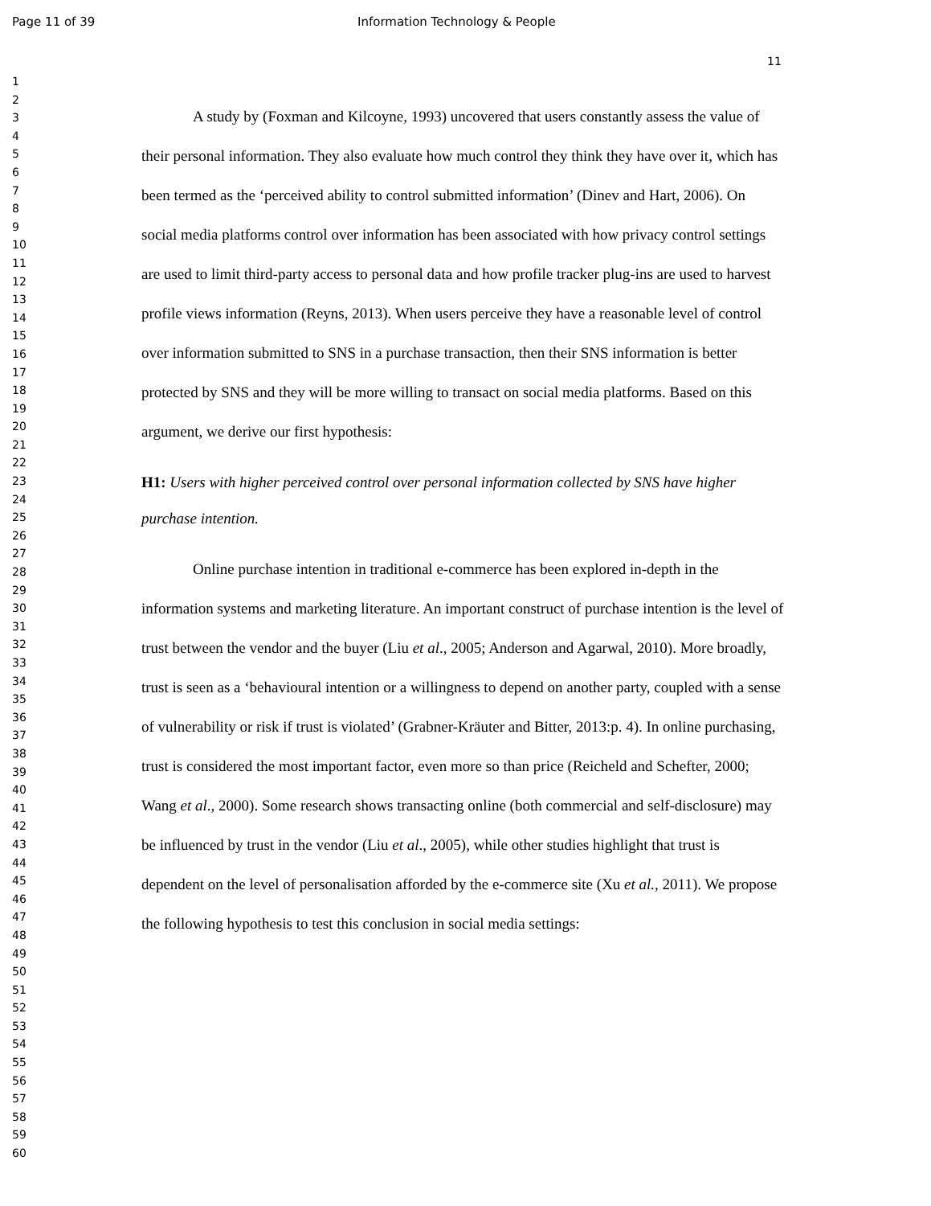Page 11 of 39 Information Technology & People
11
1
2
3
4
5
6
7
8
9
10
11
12
13
14
15
16
17
18
19
20
21
22
23
24
25
26
27
28
29
30
31
32
33
34
35
36
37
38
39
40
41
42
43
44
45
46
47
48
49
50
51
52
53
54
55
56
57
58
59
60
A study by (Foxman and Kilcoyne, 1993) uncovered that users constantly assess the value of their personal information. They also evaluate how much control they think they have over it, which has been termed as the ‘perceived ability to control submitted information’ (Dinev and Hart, 2006). On social media platforms control over information has been associated with how privacy control settings are used to limit third-party access to personal data and how profile tracker plug-ins are used to harvest profile views information (Reyns, 2013). When users perceive they have a reasonable level of control over information submitted to SNS in a purchase transaction, then their SNS information is better protected by SNS and they will be more willing to transact on social media platforms. Based on this argument, we derive our first hypothesis:
H1: Users with higher perceived control over personal information collected by SNS have higher purchase intention.
Online purchase intention in traditional e-commerce has been explored in-depth in the information systems and marketing literature. An important construct of purchase intention is the level of trust between the vendor and the buyer (Liu et al., 2005; Anderson and Agarwal, 2010). More broadly, trust is seen as a ‘behavioural intention or a willingness to depend on another party, coupled with a sense of vulnerability or risk if trust is violated’ (Grabner-Kräuter and Bitter, 2013:p. 4). In online purchasing, trust is considered the most important factor, even more so than price (Reicheld and Schefter, 2000; Wang et al., 2000). Some research shows transacting online (both commercial and self-disclosure) may be influenced by trust in the vendor (Liu et al., 2005), while other studies highlight that trust is dependent on the level of personalisation afforded by the e-commerce site (Xu et al., 2011). We propose the following hypothesis to test this conclusion in social media settings: